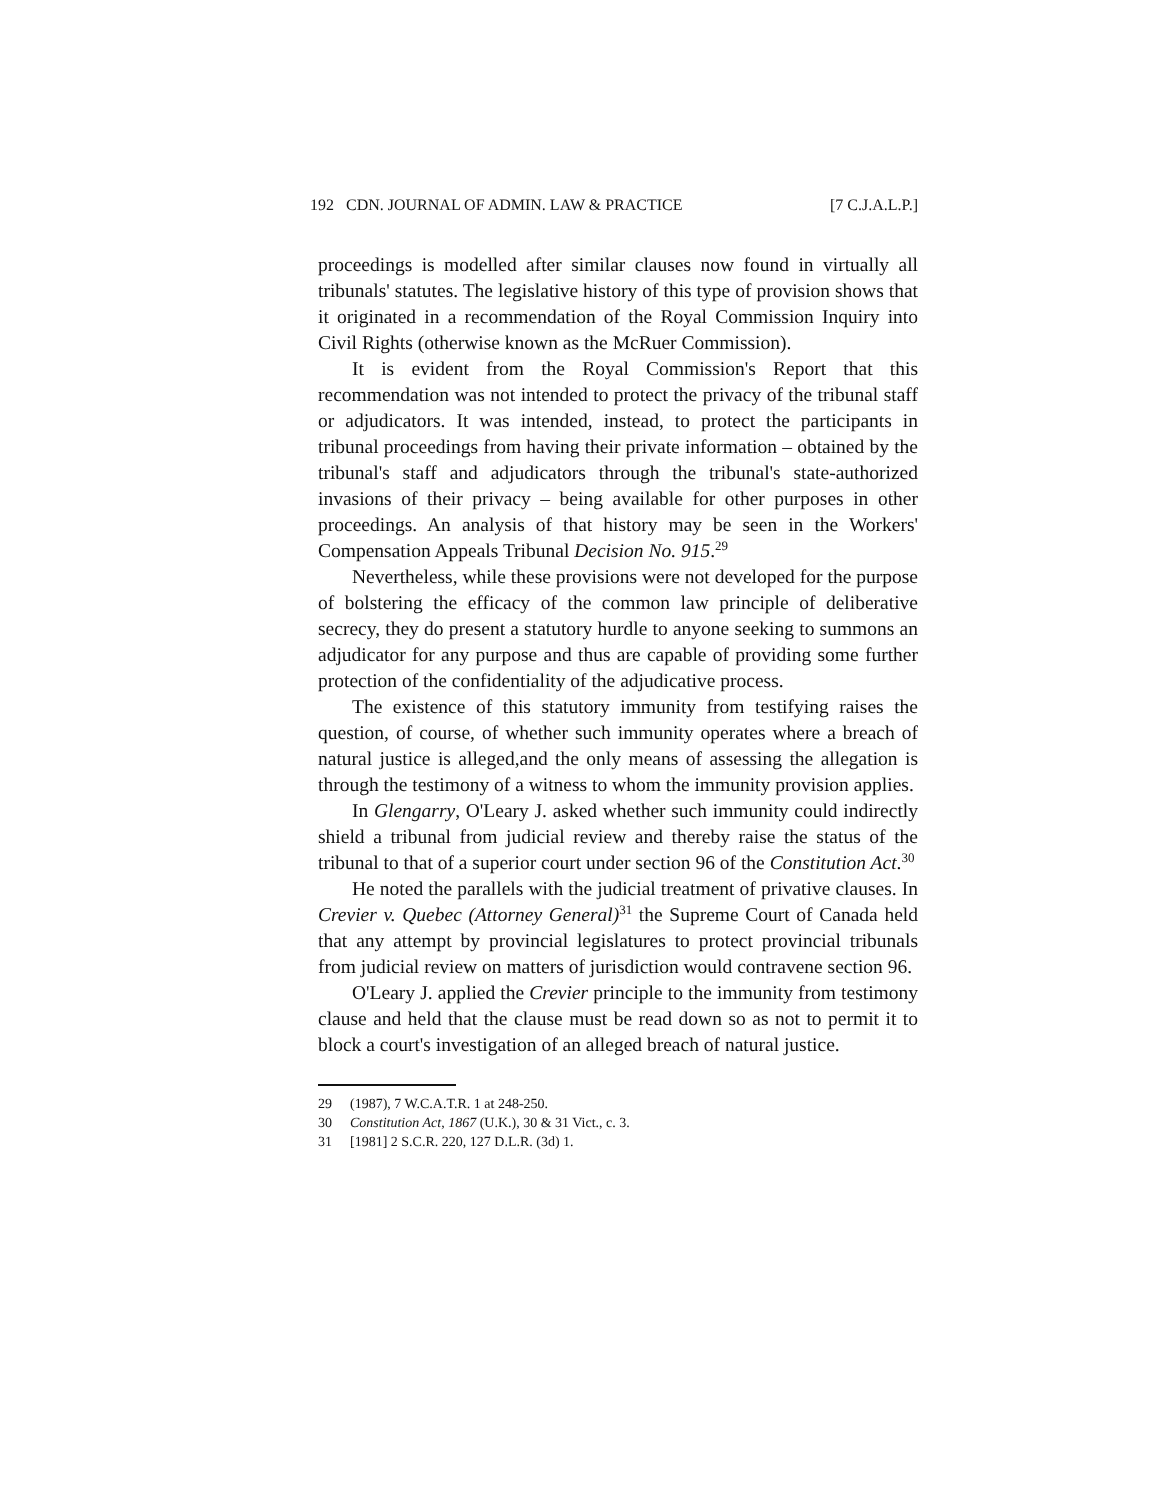192 CDN. JOURNAL OF ADMIN. LAW & PRACTICE [7 C.J.A.L.P.]
proceedings is modelled after similar clauses now found in virtually all tribunals' statutes. The legislative history of this type of provision shows that it originated in a recommendation of the Royal Commission Inquiry into Civil Rights (otherwise known as the McRuer Commission).
It is evident from the Royal Commission's Report that this recommendation was not intended to protect the privacy of the tribunal staff or adjudicators. It was intended, instead, to protect the participants in tribunal proceedings from having their private information – obtained by the tribunal's staff and adjudicators through the tribunal's state-authorized invasions of their privacy – being available for other purposes in other proceedings. An analysis of that history may be seen in the Workers' Compensation Appeals Tribunal Decision No. 915.<sup>29</sup>
Nevertheless, while these provisions were not developed for the purpose of bolstering the efficacy of the common law principle of deliberative secrecy, they do present a statutory hurdle to anyone seeking to summons an adjudicator for any purpose and thus are capable of providing some further protection of the confidentiality of the adjudicative process.
The existence of this statutory immunity from testifying raises the question, of course, of whether such immunity operates where a breach of natural justice is alleged,and the only means of assessing the allegation is through the testimony of a witness to whom the immunity provision applies.
In Glengarry, O'Leary J. asked whether such immunity could indirectly shield a tribunal from judicial review and thereby raise the status of the tribunal to that of a superior court under section 96 of the Constitution Act.<sup>30</sup>
He noted the parallels with the judicial treatment of privative clauses. In Crevier v. Quebec (Attorney General)<sup>31</sup> the Supreme Court of Canada held that any attempt by provincial legislatures to protect provincial tribunals from judicial review on matters of jurisdiction would contravene section 96.
O'Leary J. applied the Crevier principle to the immunity from testimony clause and held that the clause must be read down so as not to permit it to block a court's investigation of an alleged breach of natural justice.
29 (1987), 7 W.C.A.T.R. 1 at 248-250.
30 Constitution Act, 1867 (U.K.), 30 & 31 Vict., c. 3.
31 [1981] 2 S.C.R. 220, 127 D.L.R. (3d) 1.